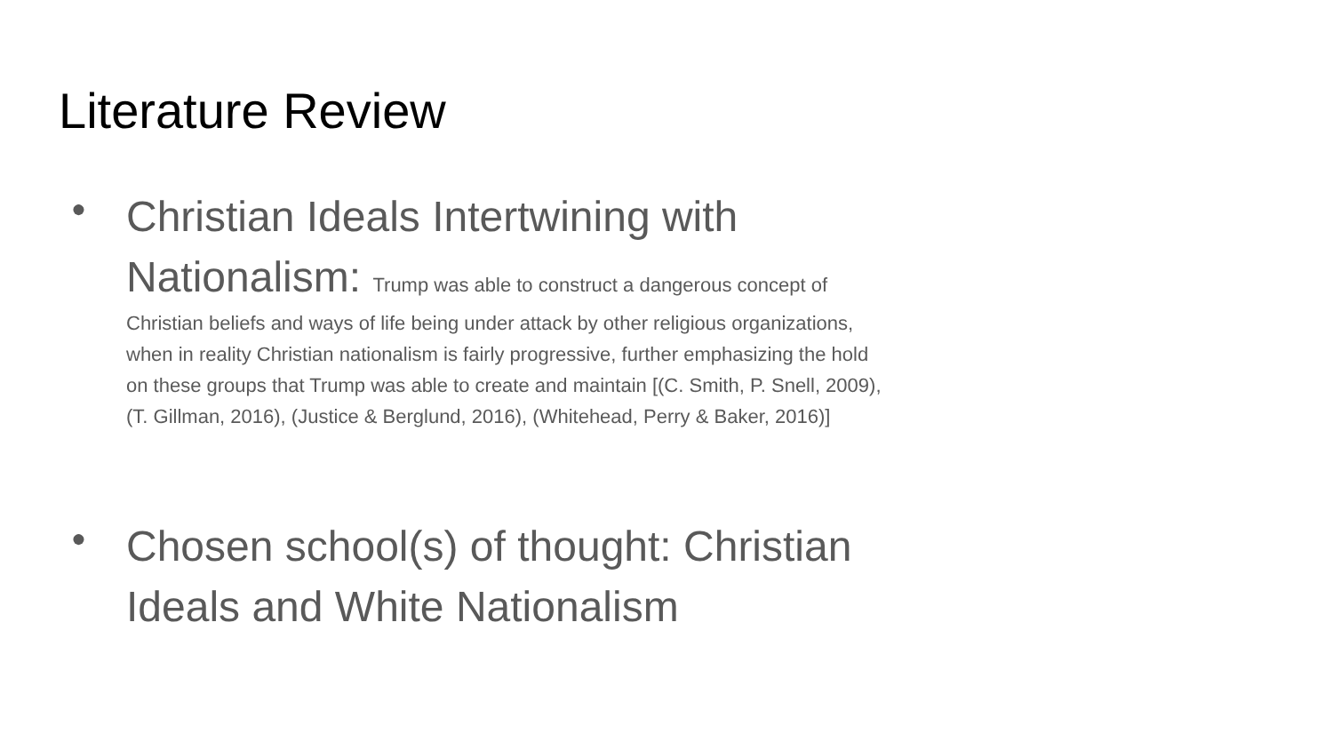Literature Review
●
Christian Ideals Intertwining with Nationalism: Trump was able to construct a dangerous concept of Christian beliefs and ways of life being under attack by other religious organizations, when in reality Christian nationalism is fairly progressive, further emphasizing the hold on these groups that Trump was able to create and maintain [(C. Smith, P. Snell, 2009), (T. Gillman, 2016), (Justice & Berglund, 2016), (Whitehead, Perry & Baker, 2016)]
●
Chosen school(s) of thought: Christian Ideals and White Nationalism